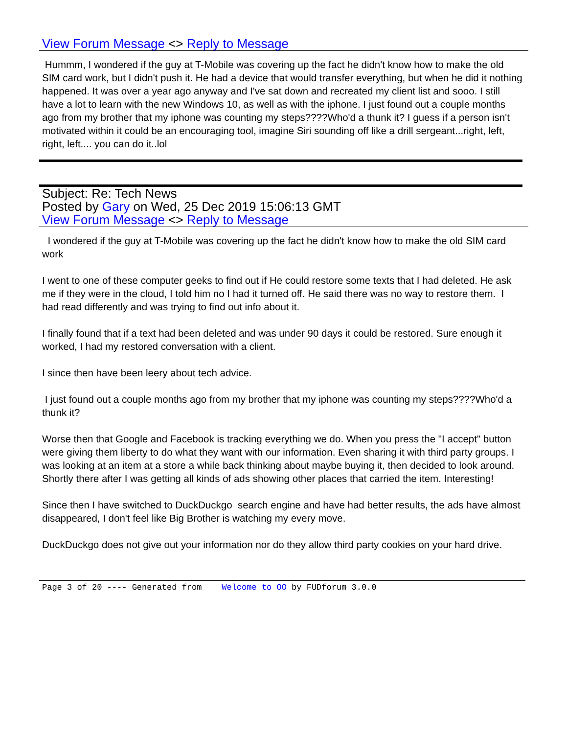View Forum Message <> Reply to Message
Hummm, I wondered if the guy at T-Mobile was covering up the fact he didn't know how to make the old SIM card work, but I didn't push it. He had a device that would transfer everything, but when he did it nothing happened. It was over a year ago anyway and I've sat down and recreated my client list and sooo. I still have a lot to learn with the new Windows 10, as well as with the iphone. I just found out a couple months ago from my brother that my iphone was counting my steps????Who'd a thunk it? I guess if a person isn't motivated within it could be an encouraging tool, imagine Siri sounding off like a drill sergeant...right, left, right, left.... you can do it..lol
Subject: Re: Tech News
Posted by Gary on Wed, 25 Dec 2019 15:06:13 GMT
View Forum Message <> Reply to Message
I wondered if the guy at T-Mobile was covering up the fact he didn't know how to make the old SIM card work
I went to one of these computer geeks to find out if He could restore some texts that I had deleted. He ask me if they were in the cloud, I told him no I had it turned off. He said there was no way to restore them. I had read differently and was trying to find out info about it.
I finally found that if a text had been deleted and was under 90 days it could be restored. Sure enough it worked, I had my restored conversation with a client.
I since then have been leery about tech advice.
I just found out a couple months ago from my brother that my iphone was counting my steps????Who'd a thunk it?
Worse then that Google and Facebook is tracking everything we do. When you press the "I accept" button were giving them liberty to do what they want with our information. Even sharing it with third party groups. I was looking at an item at a store a while back thinking about maybe buying it, then decided to look around. Shortly there after I was getting all kinds of ads showing other places that carried the item. Interesting!
Since then I have switched to DuckDuckgo search engine and have had better results, the ads have almost disappeared, I don't feel like Big Brother is watching my every move.
DuckDuckgo does not give out your information nor do they allow third party cookies on your hard drive.
Page 3 of 20 ---- Generated from Welcome to OO by FUDforum 3.0.0